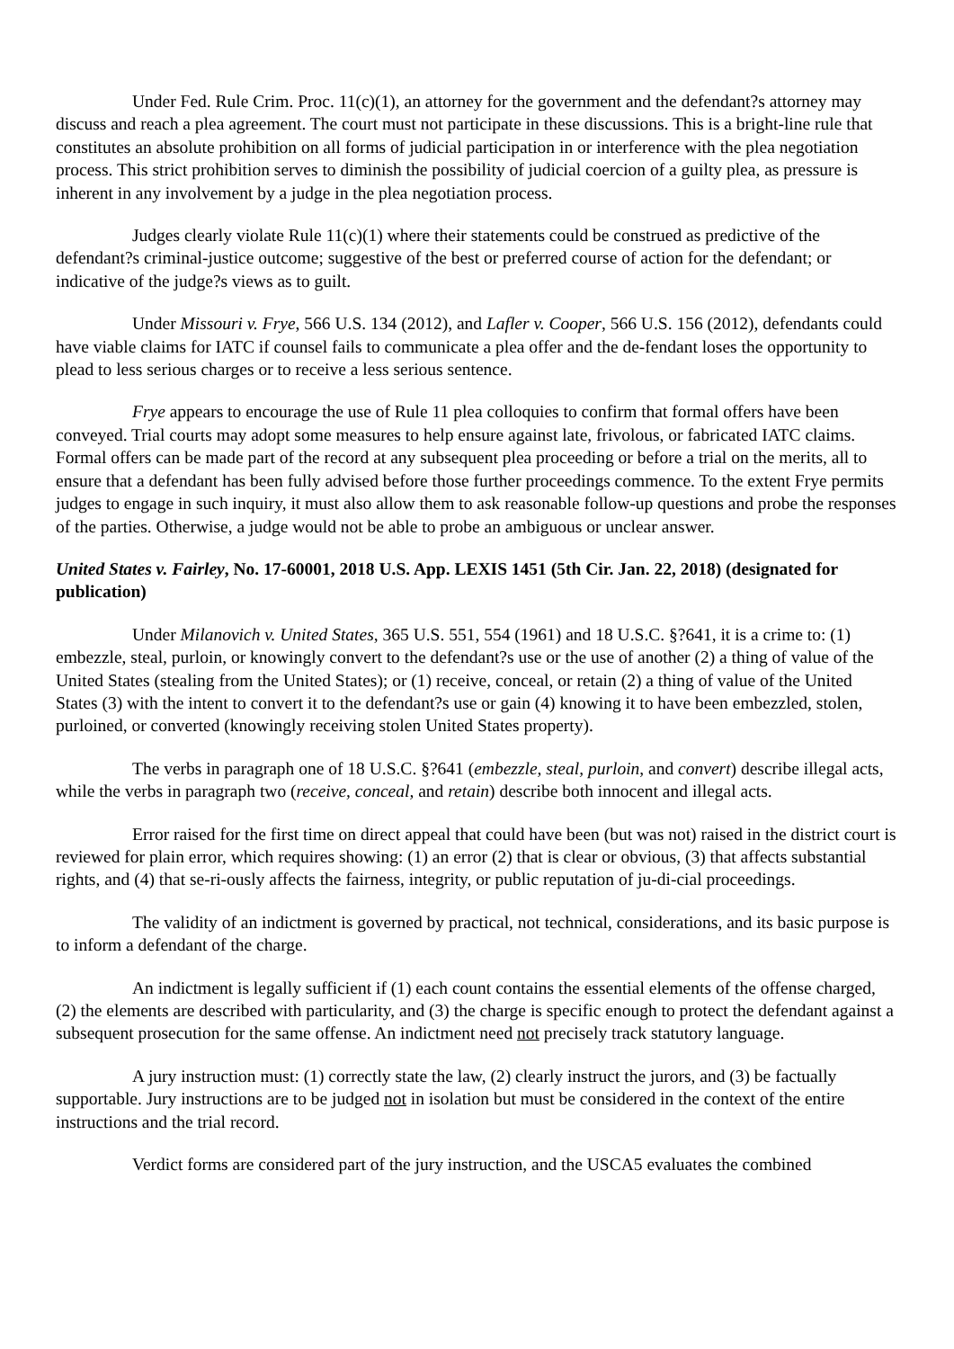Under Fed. Rule Crim. Proc. 11(c)(1), an attorney for the government and the defendant?s attorney may discuss and reach a plea agreement. The court must not participate in these discussions. This is a bright-line rule that constitutes an absolute prohibition on all forms of judicial participation in or interference with the plea negotiation process. This strict prohibition serves to diminish the possibility of judicial coercion of a guilty plea, as pressure is inherent in any involvement by a judge in the plea negotiation process.
Judges clearly violate Rule 11(c)(1) where their statements could be construed as predictive of the defendant?s criminal-justice outcome; suggestive of the best or preferred course of action for the defendant; or indicative of the judge?s views as to guilt.
Under Missouri v. Frye, 566 U.S. 134 (2012), and Lafler v. Cooper, 566 U.S. 156 (2012), defendants could have viable claims for IATC if counsel fails to communicate a plea offer and the de-fendant loses the opportunity to plead to less serious charges or to receive a less serious sentence.
Frye appears to encourage the use of Rule 11 plea colloquies to confirm that formal offers have been conveyed. Trial courts may adopt some measures to help ensure against late, frivolous, or fabricated IATC claims. Formal offers can be made part of the record at any subsequent plea proceeding or before a trial on the merits, all to ensure that a defendant has been fully advised before those further proceedings commence. To the extent Frye permits judges to engage in such inquiry, it must also allow them to ask reasonable follow-up questions and probe the responses of the parties. Otherwise, a judge would not be able to probe an ambiguous or unclear answer.
United States v. Fairley, No. 17-60001, 2018 U.S. App. LEXIS 1451 (5th Cir. Jan. 22, 2018) (designated for publication)
Under Milanovich v. United States, 365 U.S. 551, 554 (1961) and 18 U.S.C. §?641, it is a crime to: (1) embezzle, steal, purloin, or knowingly convert to the defendant?s use or the use of another (2) a thing of value of the United States (stealing from the United States); or (1) receive, conceal, or retain (2) a thing of value of the United States (3) with the intent to convert it to the defendant?s use or gain (4) knowing it to have been embezzled, stolen, purloined, or converted (knowingly receiving stolen United States property).
The verbs in paragraph one of 18 U.S.C. §?641 (embezzle, steal, purloin, and convert) describe illegal acts, while the verbs in paragraph two (receive, conceal, and retain) describe both innocent and illegal acts.
Error raised for the first time on direct appeal that could have been (but was not) raised in the district court is reviewed for plain error, which requires showing: (1) an error (2) that is clear or obvious, (3) that affects substantial rights, and (4) that se-ri-ously affects the fairness, integrity, or public reputation of ju-di-cial proceedings.
The validity of an indictment is governed by practical, not technical, considerations, and its basic purpose is to inform a defendant of the charge.
An indictment is legally sufficient if (1) each count contains the essential elements of the offense charged, (2) the elements are described with particularity, and (3) the charge is specific enough to protect the defendant against a subsequent prosecution for the same offense. An indictment need not precisely track statutory language.
A jury instruction must: (1) correctly state the law, (2) clearly instruct the jurors, and (3) be factually supportable. Jury instructions are to be judged not in isolation but must be considered in the context of the entire instructions and the trial record.
Verdict forms are considered part of the jury instruction, and the USCA5 evaluates the combined